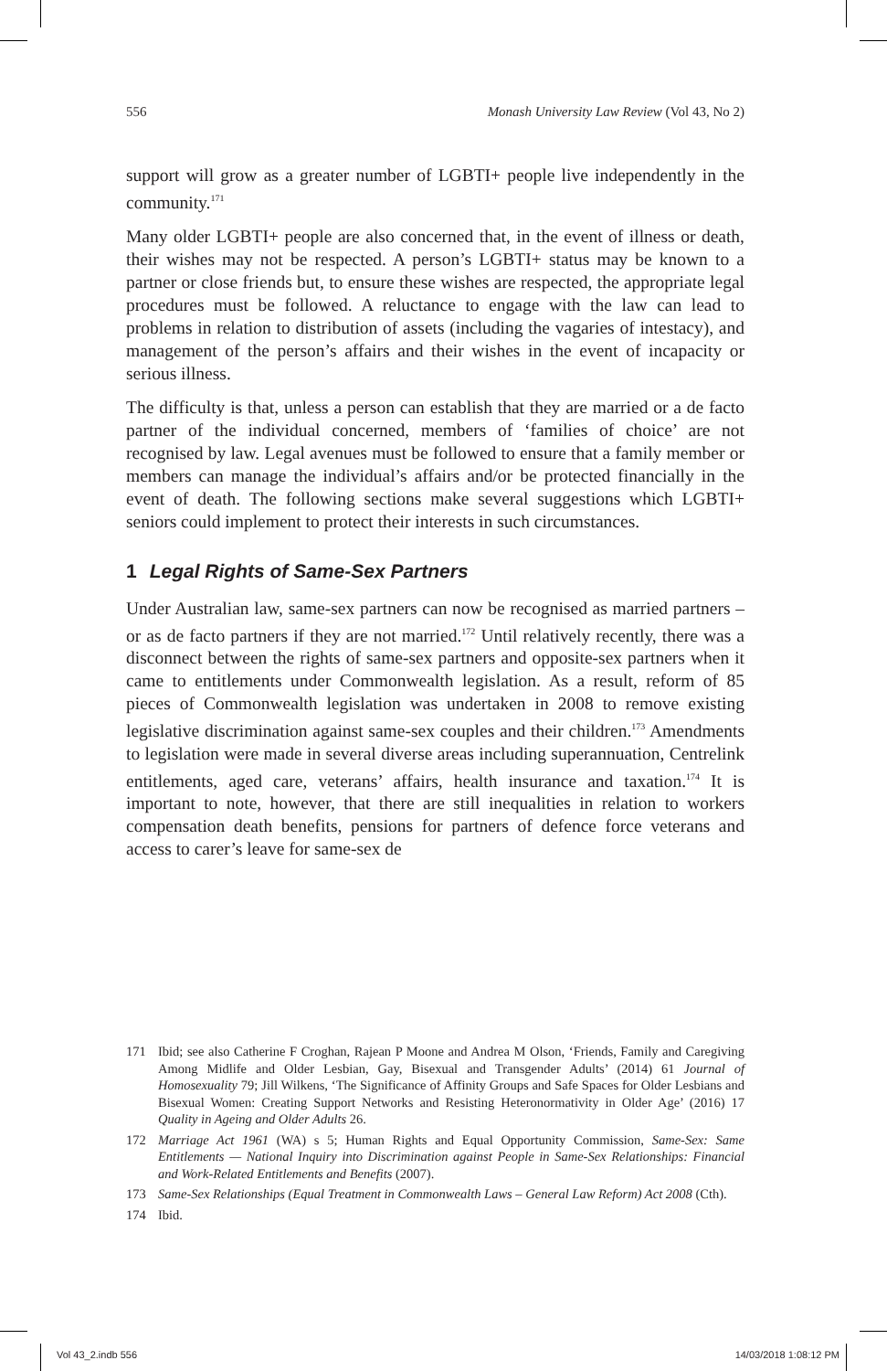556 Monash University Law Review (Vol 43, No 2)
support will grow as a greater number of LGBTI+ people live independently in the community.<sup>171</sup>
Many older LGBTI+ people are also concerned that, in the event of illness or death, their wishes may not be respected. A person’s LGBTI+ status may be known to a partner or close friends but, to ensure these wishes are respected, the appropriate legal procedures must be followed. A reluctance to engage with the law can lead to problems in relation to distribution of assets (including the vagaries of intestacy), and management of the person’s affairs and their wishes in the event of incapacity or serious illness.
The difficulty is that, unless a person can establish that they are married or a de facto partner of the individual concerned, members of ‘families of choice’ are not recognised by law. Legal avenues must be followed to ensure that a family member or members can manage the individual’s affairs and/or be protected financially in the event of death. The following sections make several suggestions which LGBTI+ seniors could implement to protect their interests in such circumstances.
1 Legal Rights of Same-Sex Partners
Under Australian law, same-sex partners can now be recognised as married partners – or as de facto partners if they are not married.<sup>172</sup> Until relatively recently, there was a disconnect between the rights of same-sex partners and opposite-sex partners when it came to entitlements under Commonwealth legislation. As a result, reform of 85 pieces of Commonwealth legislation was undertaken in 2008 to remove existing legislative discrimination against same-sex couples and their children.<sup>173</sup> Amendments to legislation were made in several diverse areas including superannuation, Centrelink entitlements, aged care, veterans’ affairs, health insurance and taxation.<sup>174</sup> It is important to note, however, that there are still inequalities in relation to workers compensation death benefits, pensions for partners of defence force veterans and access to carer’s leave for same-sex de
171 Ibid; see also Catherine F Croghan, Rajean P Moone and Andrea M Olson, ‘Friends, Family and Caregiving Among Midlife and Older Lesbian, Gay, Bisexual and Transgender Adults’ (2014) 61 Journal of Homosexuality 79; Jill Wilkens, ‘The Significance of Affinity Groups and Safe Spaces for Older Lesbians and Bisexual Women: Creating Support Networks and Resisting Heteronormativity in Older Age’ (2016) 17 Quality in Ageing and Older Adults 26.
172 Marriage Act 1961 (WA) s 5; Human Rights and Equal Opportunity Commission, Same-Sex: Same Entitlements — National Inquiry into Discrimination against People in Same-Sex Relationships: Financial and Work-Related Entitlements and Benefits (2007).
173 Same-Sex Relationships (Equal Treatment in Commonwealth Laws – General Law Reform) Act 2008 (Cth).
174 Ibid.
Vol 43_2.indb 556 14/03/2018 1:08:12 PM